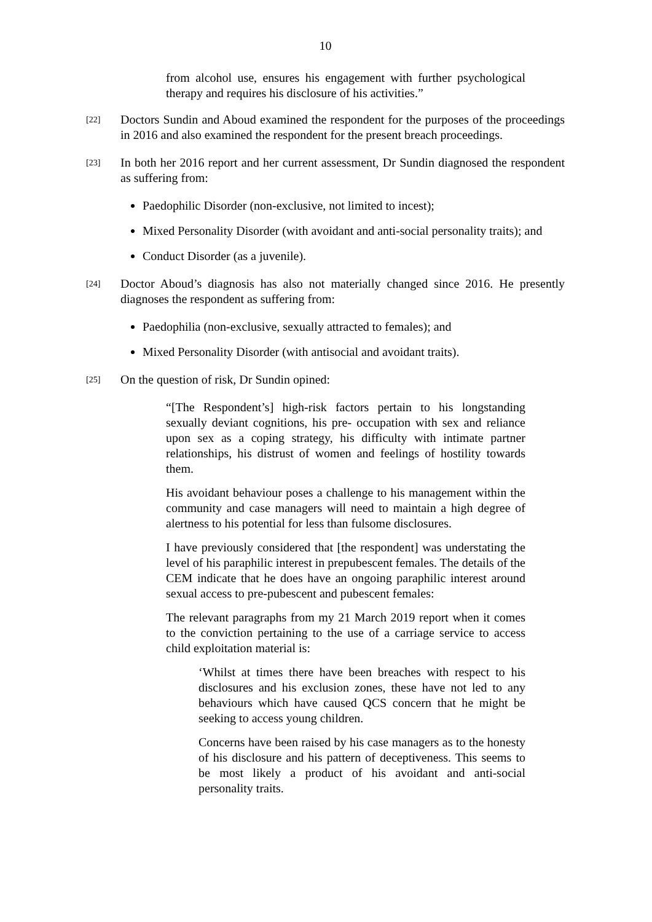10
from alcohol use, ensures his engagement with further psychological therapy and requires his disclosure of his activities.”
[22]
Doctors Sundin and Aboud examined the respondent for the purposes of the proceedings in 2016 and also examined the respondent for the present breach proceedings.
[23]
In both her 2016 report and her current assessment, Dr Sundin diagnosed the respondent as suffering from:
Paedophilic Disorder (non-exclusive, not limited to incest);
Mixed Personality Disorder (with avoidant and anti-social personality traits); and
Conduct Disorder (as a juvenile).
[24]
Doctor Aboud’s diagnosis has also not materially changed since 2016. He presently diagnoses the respondent as suffering from:
Paedophilia (non-exclusive, sexually attracted to females); and
Mixed Personality Disorder (with antisocial and avoidant traits).
[25]
On the question of risk, Dr Sundin opined:
“[The Respondent’s] high-risk factors pertain to his longstanding sexually deviant cognitions, his pre- occupation with sex and reliance upon sex as a coping strategy, his difficulty with intimate partner relationships, his distrust of women and feelings of hostility towards them.
His avoidant behaviour poses a challenge to his management within the community and case managers will need to maintain a high degree of alertness to his potential for less than fulsome disclosures.
I have previously considered that [the respondent] was understating the level of his paraphilic interest in prepubescent females. The details of the CEM indicate that he does have an ongoing paraphilic interest around sexual access to pre-pubescent and pubescent females:
The relevant paragraphs from my 21 March 2019 report when it comes to the conviction pertaining to the use of a carriage service to access child exploitation material is:
‘Whilst at times there have been breaches with respect to his disclosures and his exclusion zones, these have not led to any behaviours which have caused QCS concern that he might be seeking to access young children.
Concerns have been raised by his case managers as to the honesty of his disclosure and his pattern of deceptiveness. This seems to be most likely a product of his avoidant and anti-social personality traits.